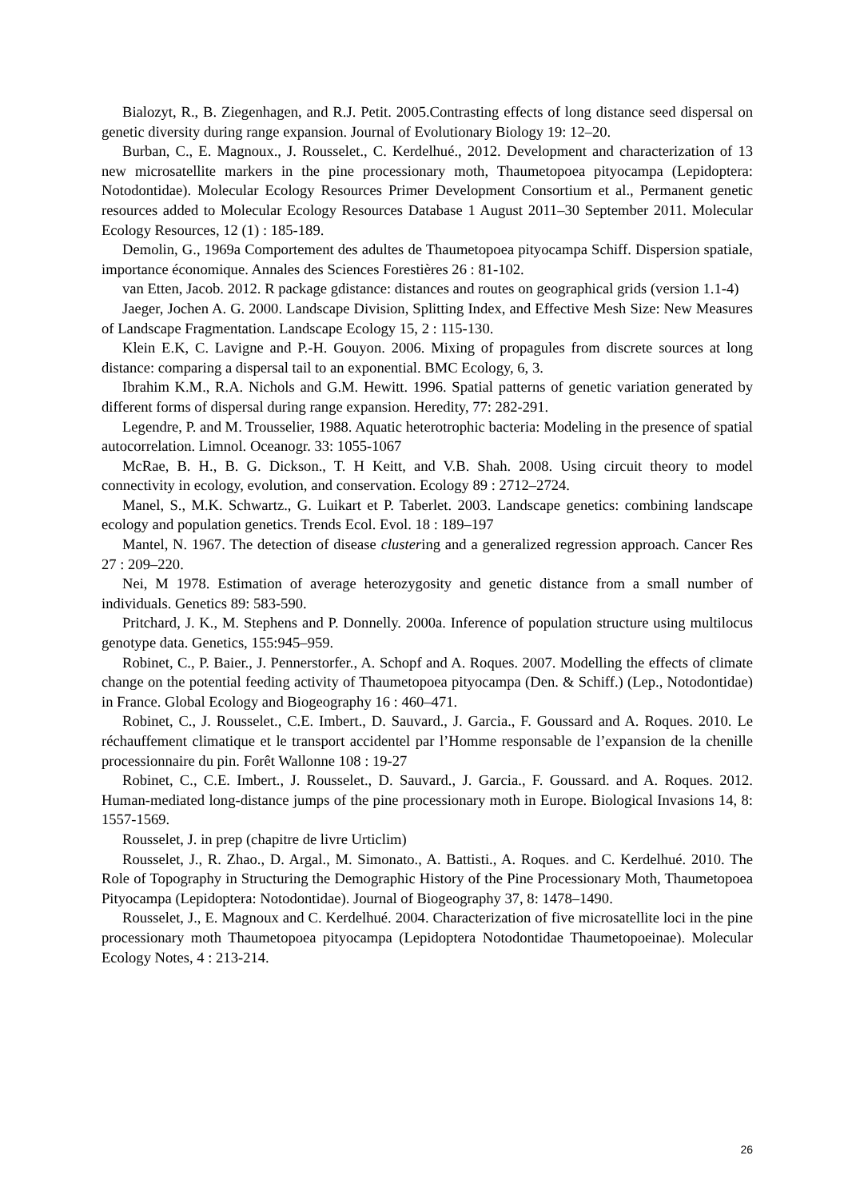Bialozyt, R., B. Ziegenhagen, and R.J. Petit. 2005.Contrasting effects of long distance seed dispersal on genetic diversity during range expansion. Journal of Evolutionary Biology 19: 12–20.
Burban, C., E. Magnoux., J. Rousselet., C. Kerdelhué., 2012. Development and characterization of 13 new microsatellite markers in the pine processionary moth, Thaumetopoea pityocampa (Lepidoptera: Notodontidae). Molecular Ecology Resources Primer Development Consortium et al., Permanent genetic resources added to Molecular Ecology Resources Database 1 August 2011–30 September 2011. Molecular Ecology Resources, 12 (1) : 185-189.
Demolin, G., 1969a Comportement des adultes de Thaumetopoea pityocampa Schiff. Dispersion spatiale, importance économique. Annales des Sciences Forestières 26 : 81-102.
van Etten, Jacob. 2012. R package gdistance: distances and routes on geographical grids (version 1.1-4)
Jaeger, Jochen A. G. 2000. Landscape Division, Splitting Index, and Effective Mesh Size: New Measures of Landscape Fragmentation. Landscape Ecology 15, 2 : 115-130.
Klein E.K, C. Lavigne and P.-H. Gouyon. 2006. Mixing of propagules from discrete sources at long distance: comparing a dispersal tail to an exponential. BMC Ecology, 6, 3.
Ibrahim K.M., R.A. Nichols and G.M. Hewitt. 1996. Spatial patterns of genetic variation generated by different forms of dispersal during range expansion. Heredity, 77: 282-291.
Legendre, P. and M. Trousselier, 1988. Aquatic heterotrophic bacteria: Modeling in the presence of spatial autocorrelation. Limnol. Oceanogr. 33: 1055-1067
McRae, B. H., B. G. Dickson., T. H Keitt, and V.B. Shah. 2008. Using circuit theory to model connectivity in ecology, evolution, and conservation. Ecology 89 : 2712–2724.
Manel, S., M.K. Schwartz., G. Luikart et P. Taberlet. 2003. Landscape genetics: combining landscape ecology and population genetics. Trends Ecol. Evol. 18 : 189–197
Mantel, N. 1967. The detection of disease clustering and a generalized regression approach. Cancer Res 27 : 209–220.
Nei, M 1978. Estimation of average heterozygosity and genetic distance from a small number of individuals. Genetics 89: 583-590.
Pritchard, J. K., M. Stephens and P. Donnelly. 2000a. Inference of population structure using multilocus genotype data. Genetics, 155:945–959.
Robinet, C., P. Baier., J. Pennerstorfer., A. Schopf and A. Roques. 2007. Modelling the effects of climate change on the potential feeding activity of Thaumetopoea pityocampa (Den. & Schiff.) (Lep., Notodontidae) in France. Global Ecology and Biogeography 16 : 460–471.
Robinet, C., J. Rousselet., C.E. Imbert., D. Sauvard., J. Garcia., F. Goussard and A. Roques. 2010. Le réchauffement climatique et le transport accidentel par l’Homme responsable de l’expansion de la chenille processionnaire du pin. Forêt Wallonne 108 : 19-27
Robinet, C., C.E. Imbert., J. Rousselet., D. Sauvard., J. Garcia., F. Goussard. and A. Roques. 2012. Human-mediated long-distance jumps of the pine processionary moth in Europe. Biological Invasions 14, 8: 1557-1569.
Rousselet, J. in prep (chapitre de livre Urticlim)
Rousselet, J., R. Zhao., D. Argal., M. Simonato., A. Battisti., A. Roques. and C. Kerdelhué. 2010. The Role of Topography in Structuring the Demographic History of the Pine Processionary Moth, Thaumetopoea Pityocampa (Lepidoptera: Notodontidae). Journal of Biogeography 37, 8: 1478–1490.
Rousselet, J., E. Magnoux and C. Kerdelhué. 2004. Characterization of five microsatellite loci in the pine processionary moth Thaumetopoea pityocampa (Lepidoptera Notodontidae Thaumetopoeinae). Molecular Ecology Notes, 4 : 213-214.
26